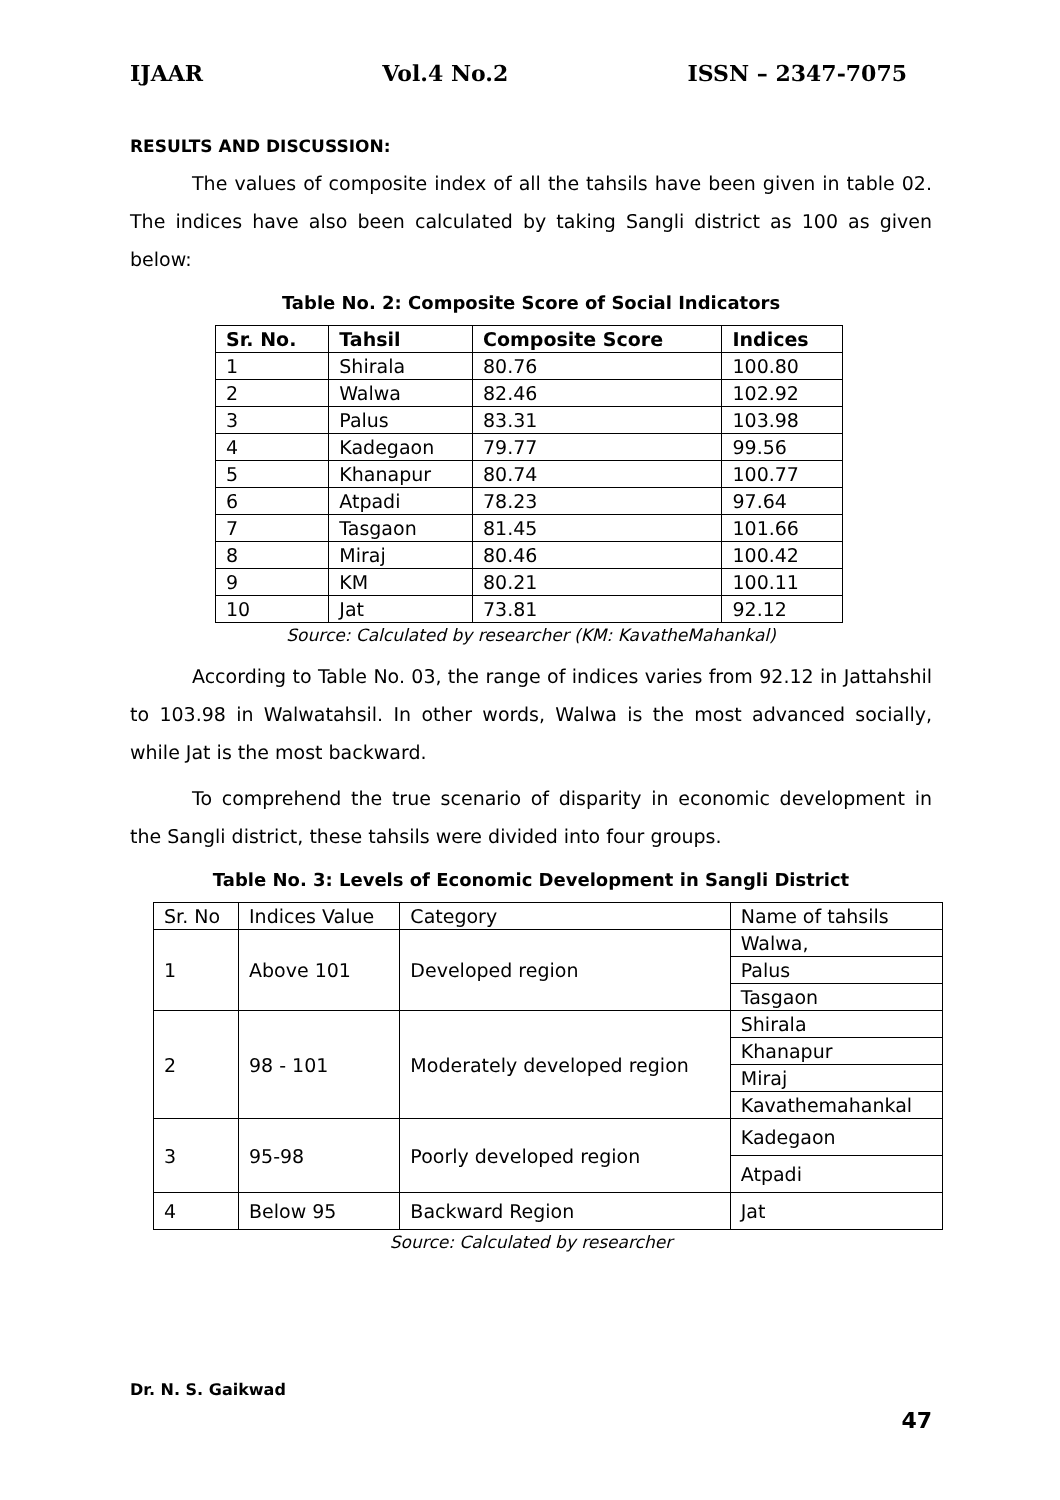IJAAR Vol.4 No.2 ISSN – 2347-7075
RESULTS AND DISCUSSION:
The values of composite index of all the tahsils have been given in table 02. The indices have also been calculated by taking Sangli district as 100 as given below:
Table No. 2: Composite Score of Social Indicators
| Sr. No. | Tahsil | Composite Score | Indices |
| --- | --- | --- | --- |
| 1 | Shirala | 80.76 | 100.80 |
| 2 | Walwa | 82.46 | 102.92 |
| 3 | Palus | 83.31 | 103.98 |
| 4 | Kadegaon | 79.77 | 99.56 |
| 5 | Khanapur | 80.74 | 100.77 |
| 6 | Atpadi | 78.23 | 97.64 |
| 7 | Tasgaon | 81.45 | 101.66 |
| 8 | Miraj | 80.46 | 100.42 |
| 9 | KM | 80.21 | 100.11 |
| 10 | Jat | 73.81 | 92.12 |
Source: Calculated by researcher (KM: KavatheMahankal)
According to Table No. 03, the range of indices varies from 92.12 in Jattahshil to 103.98 in Walwatahsil. In other words, Walwa is the most advanced socially, while Jat is the most backward.
To comprehend the true scenario of disparity in economic development in the Sangli district, these tahsils were divided into four groups.
Table No. 3: Levels of Economic Development in Sangli District
| Sr. No | Indices Value | Category | Name of tahsils |
| 1 | Above 101 | Developed region | Walwa, |
| | | | Palus |
| | | | Tasgaon |
| 2 | 98 - 101 | Moderately developed region | Shirala |
| | | | Khanapur |
| | | | Miraj |
| | | | Kavathemahankal |
| 3 | 95-98 | Poorly developed region | Kadegaon |
| | | | Atpadi |
| 4 | Below 95 | Backward Region | Jat |
Source: Calculated by researcher
Dr. N. S. Gaikwad
47